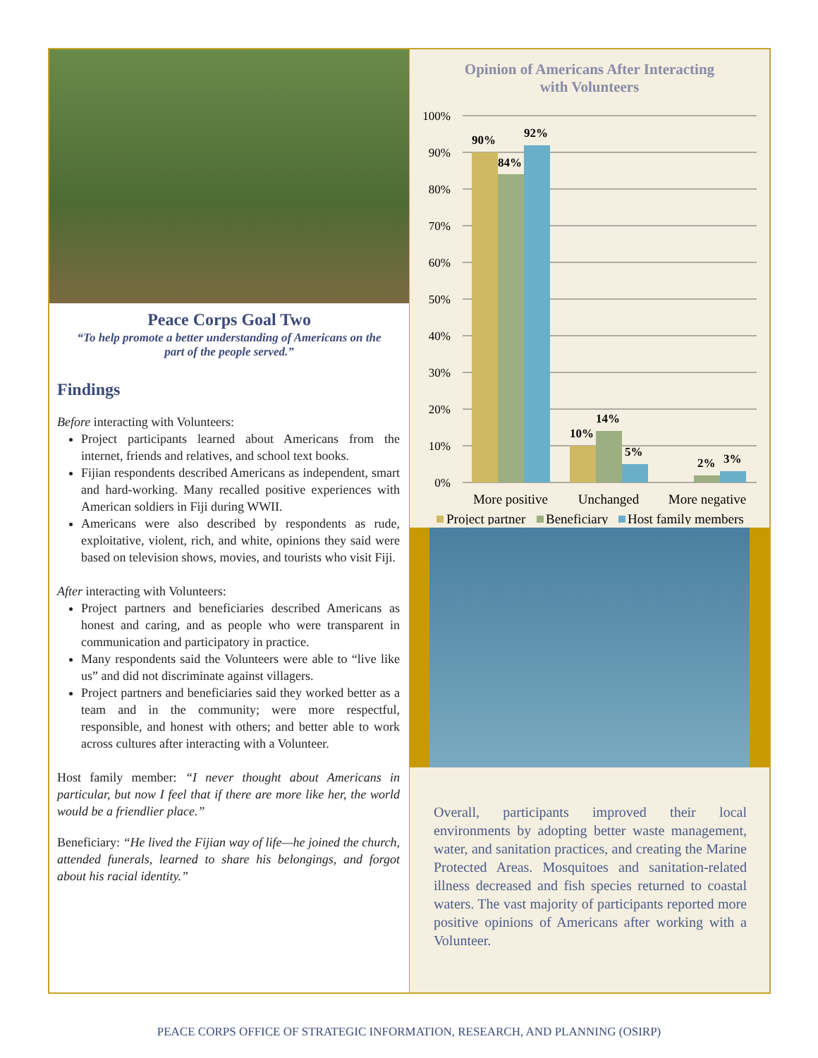Peace Corps Goal Two
“To help promote a better understanding of Americans on the part of the people served.”
Findings
Before interacting with Volunteers:
Project participants learned about Americans from the internet, friends and relatives, and school text books.
Fijian respondents described Americans as independent, smart and hard-working. Many recalled positive experiences with American soldiers in Fiji during WWII.
Americans were also described by respondents as rude, exploitative, violent, rich, and white, opinions they said were based on television shows, movies, and tourists who visit Fiji.
After interacting with Volunteers:
Project partners and beneficiaries described Americans as honest and caring, and as people who were transparent in communication and participatory in practice.
Many respondents said the Volunteers were able to “live like us” and did not discriminate against villagers.
Project partners and beneficiaries said they worked better as a team and in the community; were more respectful, responsible, and honest with others; and better able to work across cultures after interacting with a Volunteer.
Host family member: “I never thought about Americans in particular, but now I feel that if there are more like her, the world would be a friendlier place.”
Beneficiary: “He lived the Fijian way of life—he joined the church, attended funerals, learned to share his belongings, and forgot about his racial identity.”
Opinion of Americans After Interacting
with Volunteers
100%
90%
80%
70%
60%
50%
40%
30%
20%
10%
0%
90%
84%
92%
10%
14%
5%
2%
3%
More positive
Unchanged
More negative
Project partner
Beneficiary
Host family members
Overall, participants improved their local environments by adopting better waste management, water, and sanitation practices, and creating the Marine Protected Areas. Mosquitoes and sanitation-related illness decreased and fish species returned to coastal waters. The vast majority of participants reported more positive opinions of Americans after working with a Volunteer.
PEACE CORPS OFFICE OF STRATEGIC INFORMATION, RESEARCH, AND PLANNING (OSIRP)